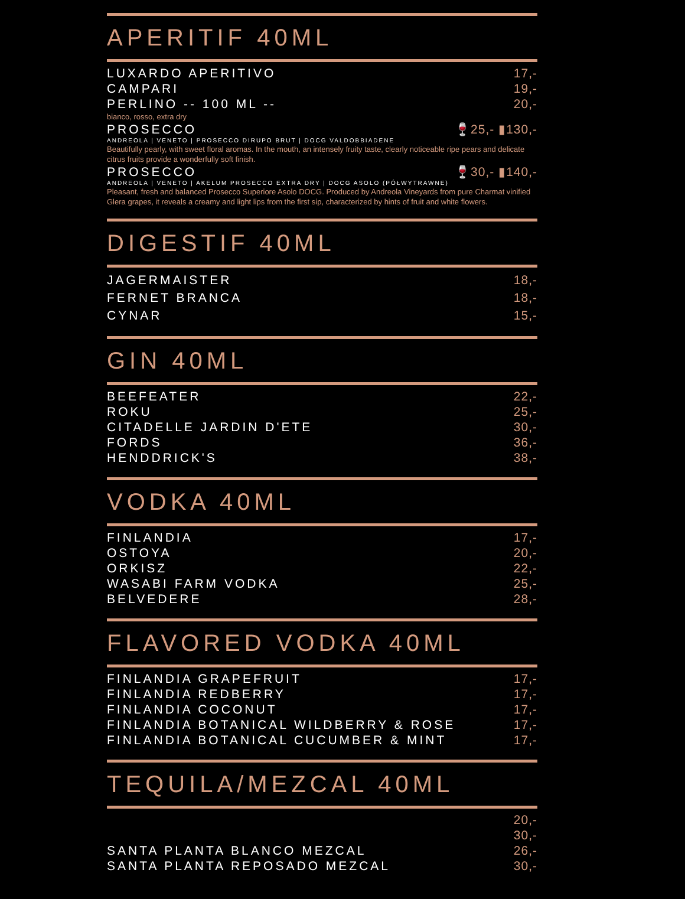APERITIF 40ML
LUXARDO APERITIVO 17,-
CAMPARI 19,-
PERLINO -- 100 ML -- 20,-
bianco, rosso, extra dry
PROSECCO 🍷25,- ▮130,-
ANDREOLA | VENETO | PROSECCO DIRUPO BRUT | DOCG VALDOBBIADENE
Beautifully pearly, with sweet floral aromas. In the mouth, an intensely fruity taste, clearly noticeable ripe pears and delicate citrus fruits provide a wonderfully soft finish.
PROSECCO 🍷30,- ▮140,-
ANDREOLA | VENETO | AKELUM PROSECCO EXTRA DRY | DOCG ASOLO (PÓŁWYTRAWNE)
Pleasant, fresh and balanced Prosecco Superiore Asolo DOCG. Produced by Andreola Vineyards from pure Charmat vinified Glera grapes, it reveals a creamy and light lips from the first sip, characterized by hints of fruit and white flowers.
DIGESTIF 40ML
JAGERMAISTER 18,-
FERNET BRANCA 18,-
CYNAR 15,-
GIN 40ML
BEEFEATER 22,-
ROKU 25,-
CITADELLE JARDIN D'ETE 30,-
FORDS 36,-
HENDDRICK'S 38,-
VODKA 40ML
FINLANDIA 17,-
OSTOYA 20,-
ORKISZ 22,-
WASABI FARM VODKA 25,-
BELVEDERE 28,-
FLAVORED VODKA 40ML
FINLANDIA GRAPEFRUIT 17,-
FINLANDIA REDBERRY 17,-
FINLANDIA COCONUT 17,-
FINLANDIA BOTANICAL WILDBERRY & ROSE 17,-
FINLANDIA BOTANICAL CUCUMBER & MINT 17,-
TEQUILA/MEZCAL 40ML
20,-
30,-
SANTA PLANTA BLANCO MEZCAL 26,-
SANTA PLANTA REPOSADO MEZCAL 30,-